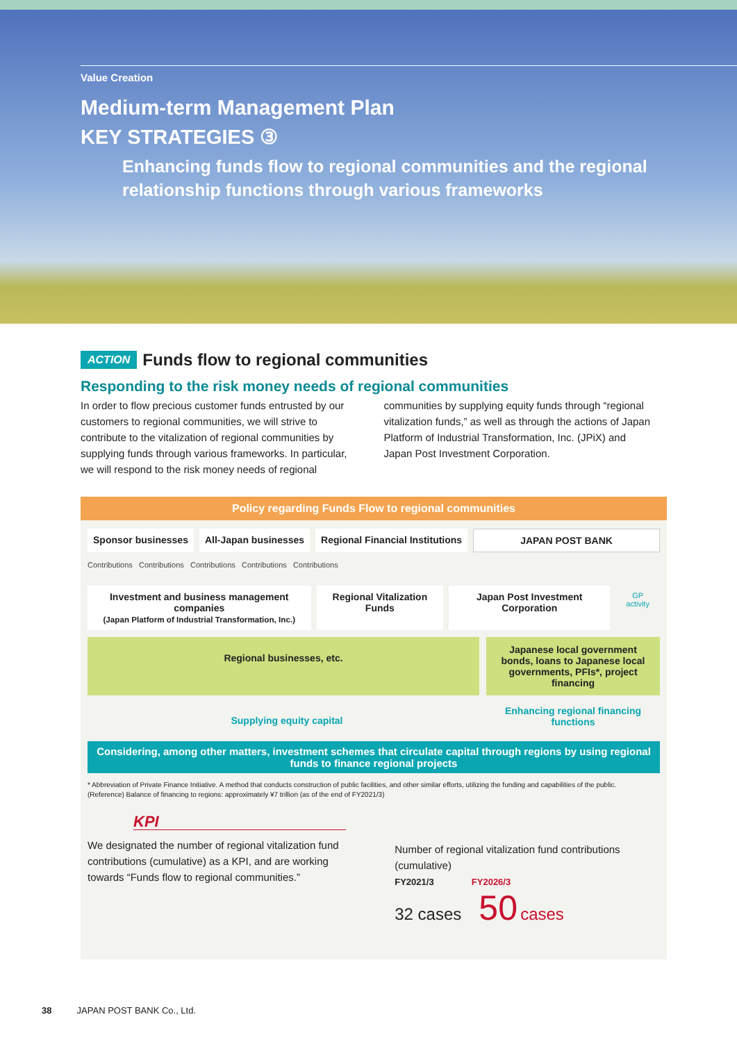Value Creation
Medium-term Management Plan
KEY STRATEGIES ③
Enhancing funds flow to regional communities and the regional relationship functions through various frameworks
ACTION Funds flow to regional communities
Responding to the risk money needs of regional communities
In order to flow precious customer funds entrusted by our customers to regional communities, we will strive to contribute to the vitalization of regional communities by supplying funds through various frameworks. In particular, we will respond to the risk money needs of regional communities by supplying equity funds through “regional vitalization funds,” as well as through the actions of Japan Platform of Industrial Transformation, Inc. (JPiX) and Japan Post Investment Corporation.
Policy regarding Funds Flow to regional communities
Sponsor businesses All-Japan businesses Regional Financial Institutions
JAPAN POST BANK
Contributions Contributions Contributions Contributions Contributions
Investment and business management companies
(Japan Platform of Industrial Transformation, Inc.)
Regional Vitalization Funds Japan Post Investment Corporation
GP activity
Regional businesses, etc.
Japanese local government bonds, loans to Japanese local governments, PFIs*, project financing
Supplying equity capital
Enhancing regional financing functions
Considering, among other matters, investment schemes that circulate capital through regions by using regional funds to finance regional projects
* Abbreviation of Private Finance Initiative. A method that conducts construction of public facilities, and other similar efforts, utilizing the funding and capabilities of the public.
(Reference) Balance of financing to regions: approximately ¥7 trillion (as of the end of FY2021/3)
KPI
We designated the number of regional vitalization fund contributions (cumulative) as a KPI, and are working towards “Funds flow to regional communities.”
Number of regional vitalization fund contributions (cumulative)
FY2021/3 FY2026/3
32 cases 50 cases
38 JAPAN POST BANK Co., Ltd.